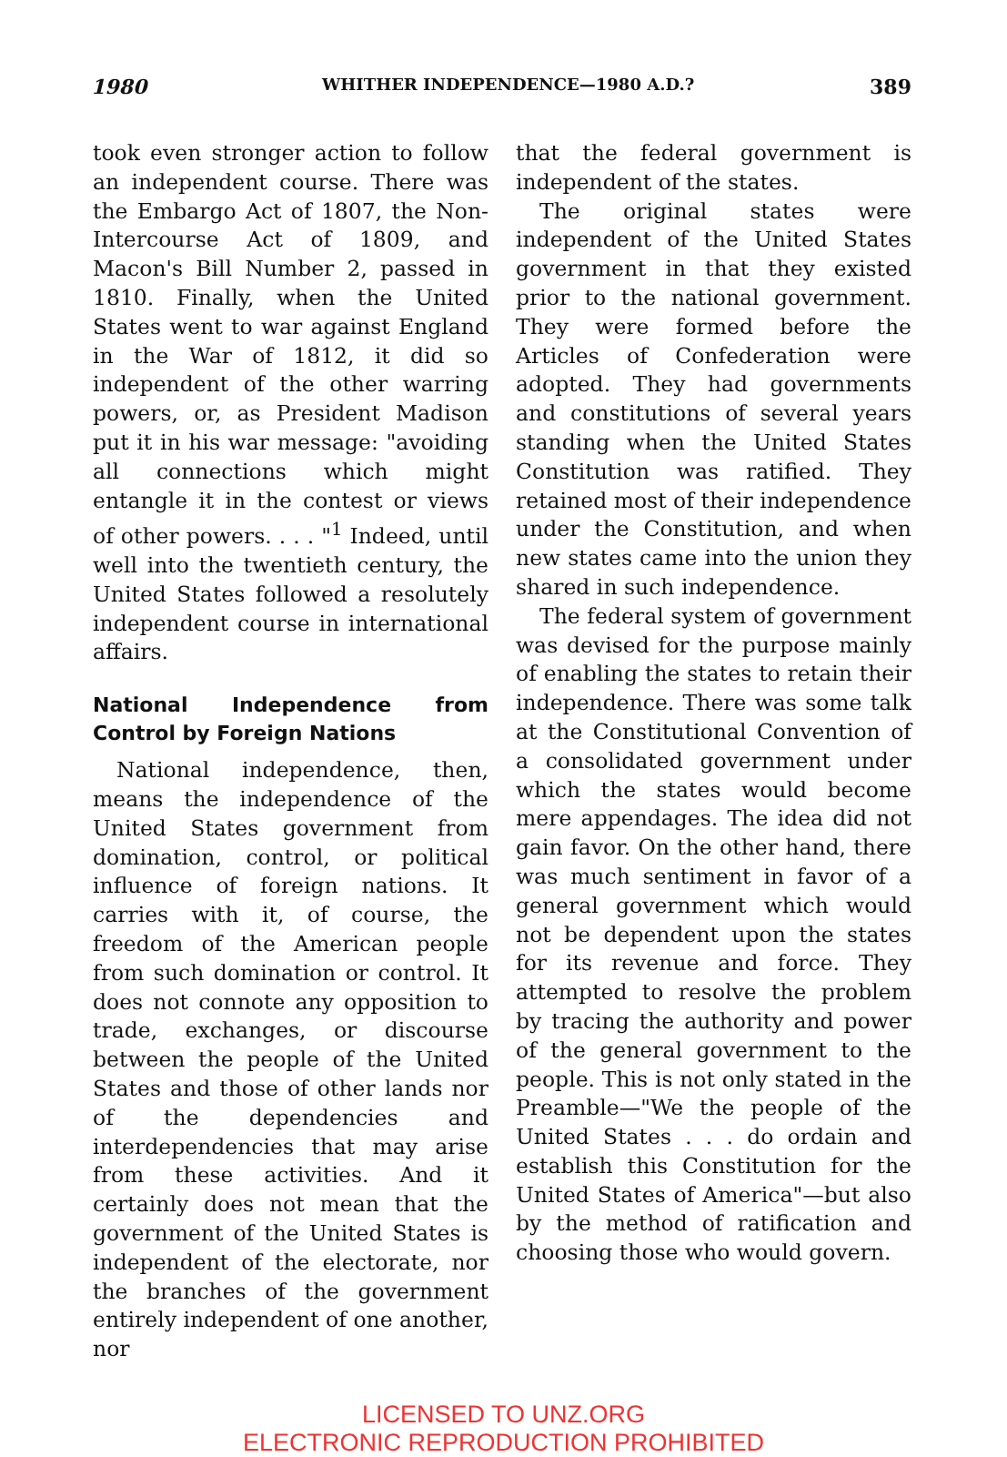1980 WHITHER INDEPENDENCE—1980 A.D.? 389
took even stronger action to follow an independent course. There was the Embargo Act of 1807, the Non-Intercourse Act of 1809, and Macon's Bill Number 2, passed in 1810. Finally, when the United States went to war against England in the War of 1812, it did so independent of the other warring powers, or, as President Madison put it in his war message: "avoiding all connections which might entangle it in the contest or views of other powers. . . . "<sup>1</sup> Indeed, until well into the twentieth century, the United States followed a resolutely independent course in international affairs.
National Independence from Control by Foreign Nations
National independence, then, means the independence of the United States government from domination, control, or political influence of foreign nations. It carries with it, of course, the freedom of the American people from such domination or control. It does not connote any opposition to trade, exchanges, or discourse between the people of the United States and those of other lands nor of the dependencies and interdependencies that may arise from these activities. And it certainly does not mean that the government of the United States is independent of the electorate, nor the branches of the government entirely independent of one another, nor
that the federal government is independent of the states.
The original states were independent of the United States government in that they existed prior to the national government. They were formed before the Articles of Confederation were adopted. They had governments and constitutions of several years standing when the United States Constitution was ratified. They retained most of their independence under the Constitution, and when new states came into the union they shared in such independence.
The federal system of government was devised for the purpose mainly of enabling the states to retain their independence. There was some talk at the Constitutional Convention of a consolidated government under which the states would become mere appendages. The idea did not gain favor. On the other hand, there was much sentiment in favor of a general government which would not be dependent upon the states for its revenue and force. They attempted to resolve the problem by tracing the authority and power of the general government to the people. This is not only stated in the Preamble—"We the people of the United States . . . do ordain and establish this Constitution for the United States of America"—but also by the method of ratification and choosing those who would govern.
LICENSED TO UNZ.ORG
ELECTRONIC REPRODUCTION PROHIBITED